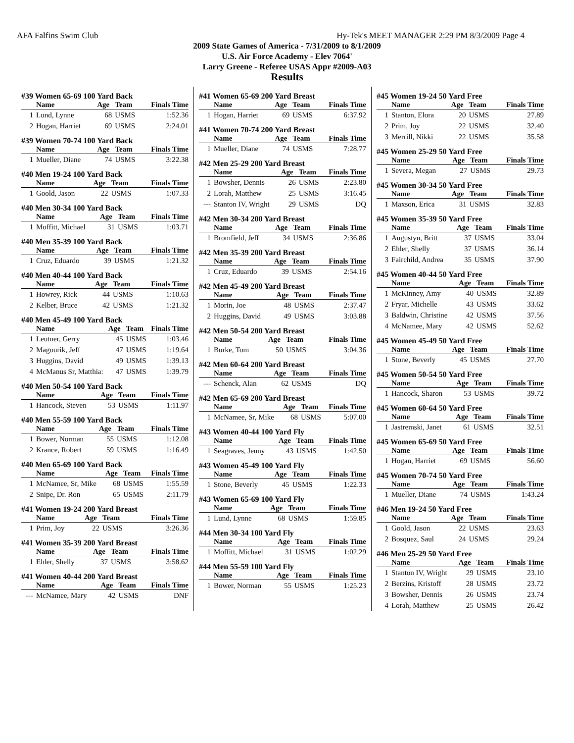AFA Falfins Swim Club Hy-Tek's MEET MANAGER 2:29 PM 8/3/2009 Page 4
2009 State Games of America - 7/31/2009 to 8/1/2009
U.S. Air Force Academy - Elev 7064'
Larry Greene - Referee USAS Appr #2009-A03
Results
#39 Women 65-69 100 Yard Back
| | Name | Age | Team | Finals Time |
| --- | --- | --- | --- | --- |
| 1 | Lund, Lynne | 68 | USMS | 1:52.36 |
| 2 | Hogan, Harriet | 69 | USMS | 2:24.01 |
#39 Women 70-74 100 Yard Back
| | Name | Age | Team | Finals Time |
| --- | --- | --- | --- | --- |
| 1 | Mueller, Diane | 74 | USMS | 3:22.38 |
#40 Men 19-24 100 Yard Back
| | Name | Age | Team | Finals Time |
| --- | --- | --- | --- | --- |
| 1 | Goold, Jason | 22 | USMS | 1:07.33 |
#40 Men 30-34 100 Yard Back
| | Name | Age | Team | Finals Time |
| --- | --- | --- | --- | --- |
| 1 | Moffitt, Michael | 31 | USMS | 1:03.71 |
#40 Men 35-39 100 Yard Back
| | Name | Age | Team | Finals Time |
| --- | --- | --- | --- | --- |
| 1 | Cruz, Eduardo | 39 | USMS | 1:21.32 |
#40 Men 40-44 100 Yard Back
| | Name | Age | Team | Finals Time |
| --- | --- | --- | --- | --- |
| 1 | Howrey, Rick | 44 | USMS | 1:10.63 |
| 2 | Kelber, Bruce | 42 | USMS | 1:21.32 |
#40 Men 45-49 100 Yard Back
| | Name | Age | Team | Finals Time |
| --- | --- | --- | --- | --- |
| 1 | Leutner, Gerry | 45 | USMS | 1:03.46 |
| 2 | Magourik, Jeff | 47 | USMS | 1:19.64 |
| 3 | Huggins, David | 49 | USMS | 1:39.13 |
| 4 | McManus Sr, Matthia: | 47 | USMS | 1:39.79 |
#40 Men 50-54 100 Yard Back
| | Name | Age | Team | Finals Time |
| --- | --- | --- | --- | --- |
| 1 | Hancock, Steven | 53 | USMS | 1:11.97 |
#40 Men 55-59 100 Yard Back
| | Name | Age | Team | Finals Time |
| --- | --- | --- | --- | --- |
| 1 | Bower, Norman | 55 | USMS | 1:12.08 |
| 2 | Krance, Robert | 59 | USMS | 1:16.49 |
#40 Men 65-69 100 Yard Back
| | Name | Age | Team | Finals Time |
| --- | --- | --- | --- | --- |
| 1 | McNamee, Sr, Mike | 68 | USMS | 1:55.59 |
| 2 | Snipe, Dr. Ron | 65 | USMS | 2:11.79 |
#41 Women 19-24 200 Yard Breast
| | Name | Age | Team | Finals Time |
| --- | --- | --- | --- | --- |
| 1 | Prim, Joy | 22 | USMS | 3:26.36 |
#41 Women 35-39 200 Yard Breast
| | Name | Age | Team | Finals Time |
| --- | --- | --- | --- | --- |
| 1 | Ehler, Shelly | 37 | USMS | 3:58.62 |
#41 Women 40-44 200 Yard Breast
| | Name | Age | Team | Finals Time |
| --- | --- | --- | --- | --- |
| --- | McNamee, Mary | 42 | USMS | DNF |
#41 Women 65-69 200 Yard Breast
| | Name | Age | Team | Finals Time |
| --- | --- | --- | --- | --- |
| 1 | Hogan, Harriet | 69 | USMS | 6:37.92 |
#41 Women 70-74 200 Yard Breast
| | Name | Age | Team | Finals Time |
| --- | --- | --- | --- | --- |
| 1 | Mueller, Diane | 74 | USMS | 7:28.77 |
#42 Men 25-29 200 Yard Breast
| | Name | Age | Team | Finals Time |
| --- | --- | --- | --- | --- |
| 1 | Bowsher, Dennis | 26 | USMS | 2:23.80 |
| 2 | Lorah, Matthew | 25 | USMS | 3:16.45 |
| --- | Stanton IV, Wright | 29 | USMS | DQ |
#42 Men 30-34 200 Yard Breast
| | Name | Age | Team | Finals Time |
| --- | --- | --- | --- | --- |
| 1 | Bromfield, Jeff | 34 | USMS | 2:36.86 |
#42 Men 35-39 200 Yard Breast
| | Name | Age | Team | Finals Time |
| --- | --- | --- | --- | --- |
| 1 | Cruz, Eduardo | 39 | USMS | 2:54.16 |
#42 Men 45-49 200 Yard Breast
| | Name | Age | Team | Finals Time |
| --- | --- | --- | --- | --- |
| 1 | Morin, Joe | 48 | USMS | 2:37.47 |
| 2 | Huggins, David | 49 | USMS | 3:03.88 |
#42 Men 50-54 200 Yard Breast
| | Name | Age | Team | Finals Time |
| --- | --- | --- | --- | --- |
| 1 | Burke, Tom | 50 | USMS | 3:04.36 |
#42 Men 60-64 200 Yard Breast
| | Name | Age | Team | Finals Time |
| --- | --- | --- | --- | --- |
| --- | Schenck, Alan | 62 | USMS | DQ |
#42 Men 65-69 200 Yard Breast
| | Name | Age | Team | Finals Time |
| --- | --- | --- | --- | --- |
| 1 | McNamee, Sr, Mike | 68 | USMS | 5:07.00 |
#43 Women 40-44 100 Yard Fly
| | Name | Age | Team | Finals Time |
| --- | --- | --- | --- | --- |
| 1 | Seagraves, Jenny | 43 | USMS | 1:42.50 |
#43 Women 45-49 100 Yard Fly
| | Name | Age | Team | Finals Time |
| --- | --- | --- | --- | --- |
| 1 | Stone, Beverly | 45 | USMS | 1:22.33 |
#43 Women 65-69 100 Yard Fly
| | Name | Age | Team | Finals Time |
| --- | --- | --- | --- | --- |
| 1 | Lund, Lynne | 68 | USMS | 1:59.85 |
#44 Men 30-34 100 Yard Fly
| | Name | Age | Team | Finals Time |
| --- | --- | --- | --- | --- |
| 1 | Moffitt, Michael | 31 | USMS | 1:02.29 |
#44 Men 55-59 100 Yard Fly
| | Name | Age | Team | Finals Time |
| --- | --- | --- | --- | --- |
| 1 | Bower, Norman | 55 | USMS | 1:25.23 |
#45 Women 19-24 50 Yard Free
| | Name | Age | Team | Finals Time |
| --- | --- | --- | --- | --- |
| 1 | Stanton, Elora | 20 | USMS | 27.89 |
| 2 | Prim, Joy | 22 | USMS | 32.40 |
| 3 | Merrill, Nikki | 22 | USMS | 35.58 |
#45 Women 25-29 50 Yard Free
| | Name | Age | Team | Finals Time |
| --- | --- | --- | --- | --- |
| 1 | Severa, Megan | 27 | USMS | 29.73 |
#45 Women 30-34 50 Yard Free
| | Name | Age | Team | Finals Time |
| --- | --- | --- | --- | --- |
| 1 | Maxson, Erica | 31 | USMS | 32.83 |
#45 Women 35-39 50 Yard Free
| | Name | Age | Team | Finals Time |
| --- | --- | --- | --- | --- |
| 1 | Augustyn, Britt | 37 | USMS | 33.04 |
| 2 | Ehler, Shelly | 37 | USMS | 36.14 |
| 3 | Fairchild, Andrea | 35 | USMS | 37.90 |
#45 Women 40-44 50 Yard Free
| | Name | Age | Team | Finals Time |
| --- | --- | --- | --- | --- |
| 1 | McKinney, Amy | 40 | USMS | 32.89 |
| 2 | Fryar, Michelle | 43 | USMS | 33.62 |
| 3 | Baldwin, Christine | 42 | USMS | 37.56 |
| 4 | McNamee, Mary | 42 | USMS | 52.62 |
#45 Women 45-49 50 Yard Free
| | Name | Age | Team | Finals Time |
| --- | --- | --- | --- | --- |
| 1 | Stone, Beverly | 45 | USMS | 27.70 |
#45 Women 50-54 50 Yard Free
| | Name | Age | Team | Finals Time |
| --- | --- | --- | --- | --- |
| 1 | Hancock, Sharon | 53 | USMS | 39.72 |
#45 Women 60-64 50 Yard Free
| | Name | Age | Team | Finals Time |
| --- | --- | --- | --- | --- |
| 1 | Jastremski, Janet | 61 | USMS | 32.51 |
#45 Women 65-69 50 Yard Free
| | Name | Age | Team | Finals Time |
| --- | --- | --- | --- | --- |
| 1 | Hogan, Harriet | 69 | USMS | 56.60 |
#45 Women 70-74 50 Yard Free
| | Name | Age | Team | Finals Time |
| --- | --- | --- | --- | --- |
| 1 | Mueller, Diane | 74 | USMS | 1:43.24 |
#46 Men 19-24 50 Yard Free
| | Name | Age | Team | Finals Time |
| --- | --- | --- | --- | --- |
| 1 | Goold, Jason | 22 | USMS | 23.63 |
| 2 | Bosquez, Saul | 24 | USMS | 29.24 |
#46 Men 25-29 50 Yard Free
| | Name | Age | Team | Finals Time |
| --- | --- | --- | --- | --- |
| 1 | Stanton IV, Wright | 29 | USMS | 23.10 |
| 2 | Berzins, Kristoff | 28 | USMS | 23.72 |
| 3 | Bowsher, Dennis | 26 | USMS | 23.74 |
| 4 | Lorah, Matthew | 25 | USMS | 26.42 |